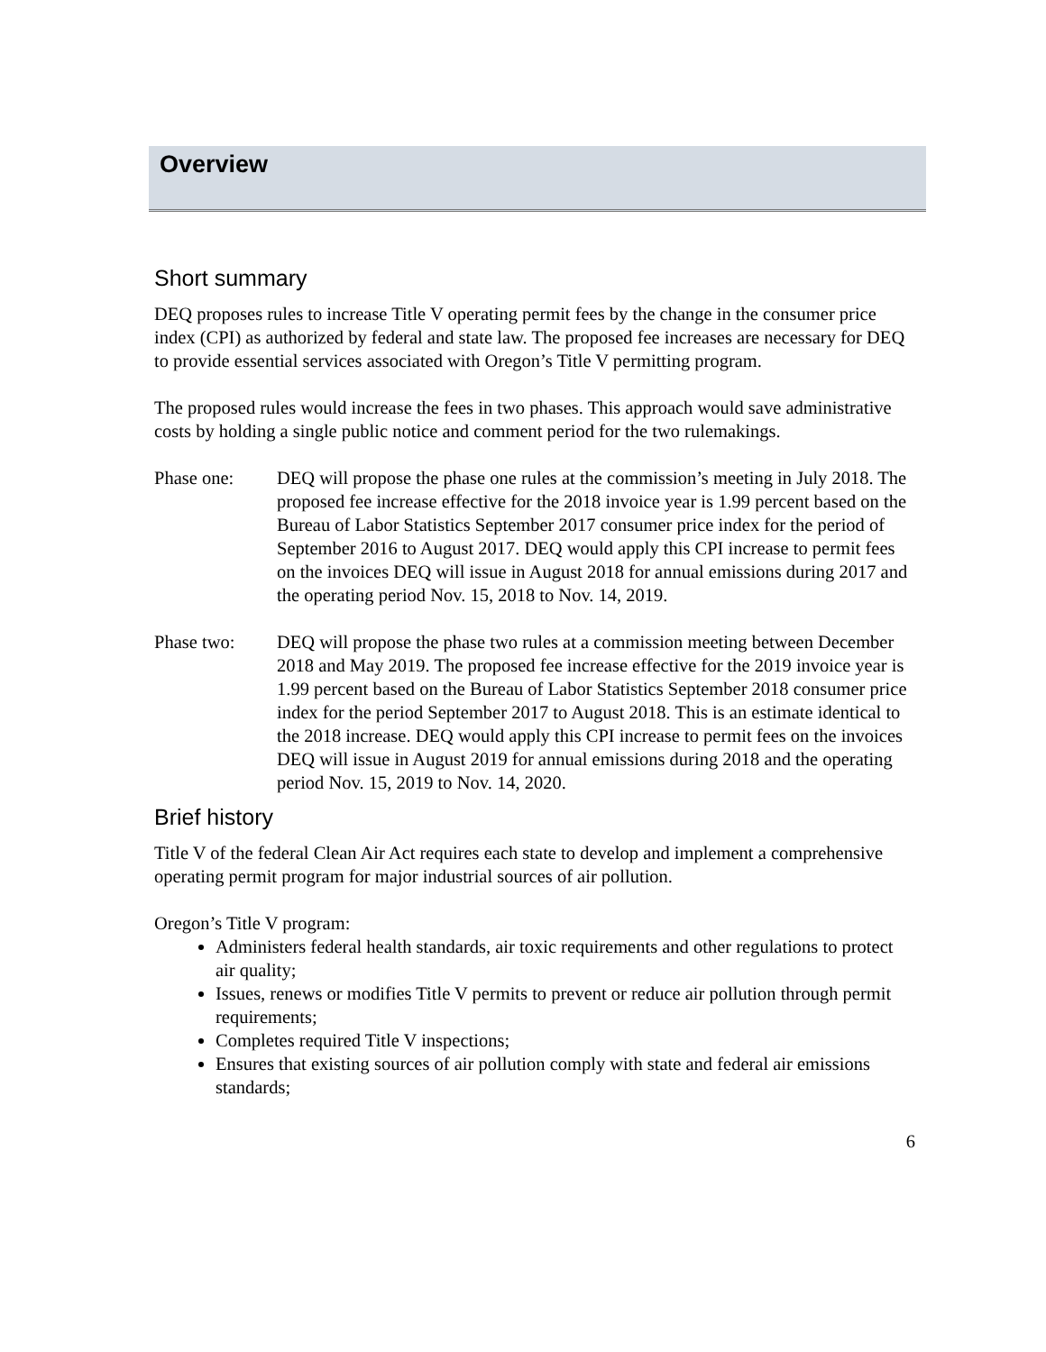Overview
Short summary
DEQ proposes rules to increase Title V operating permit fees by the change in the consumer price index (CPI) as authorized by federal and state law. The proposed fee increases are necessary for DEQ to provide essential services associated with Oregon’s Title V permitting program.
The proposed rules would increase the fees in two phases. This approach would save administrative costs by holding a single public notice and comment period for the two rulemakings.
Phase one: DEQ will propose the phase one rules at the commission’s meeting in July 2018. The proposed fee increase effective for the 2018 invoice year is 1.99 percent based on the Bureau of Labor Statistics September 2017 consumer price index for the period of September 2016 to August 2017. DEQ would apply this CPI increase to permit fees on the invoices DEQ will issue in August 2018 for annual emissions during 2017 and the operating period Nov. 15, 2018 to Nov. 14, 2019.
Phase two: DEQ will propose the phase two rules at a commission meeting between December 2018 and May 2019. The proposed fee increase effective for the 2019 invoice year is 1.99 percent based on the Bureau of Labor Statistics September 2018 consumer price index for the period September 2017 to August 2018. This is an estimate identical to the 2018 increase. DEQ would apply this CPI increase to permit fees on the invoices DEQ will issue in August 2019 for annual emissions during 2018 and the operating period Nov. 15, 2019 to Nov. 14, 2020.
Brief history
Title V of the federal Clean Air Act requires each state to develop and implement a comprehensive operating permit program for major industrial sources of air pollution.
Oregon’s Title V program:
Administers federal health standards, air toxic requirements and other regulations to protect air quality;
Issues, renews or modifies Title V permits to prevent or reduce air pollution through permit requirements;
Completes required Title V inspections;
Ensures that existing sources of air pollution comply with state and federal air emissions standards;
6